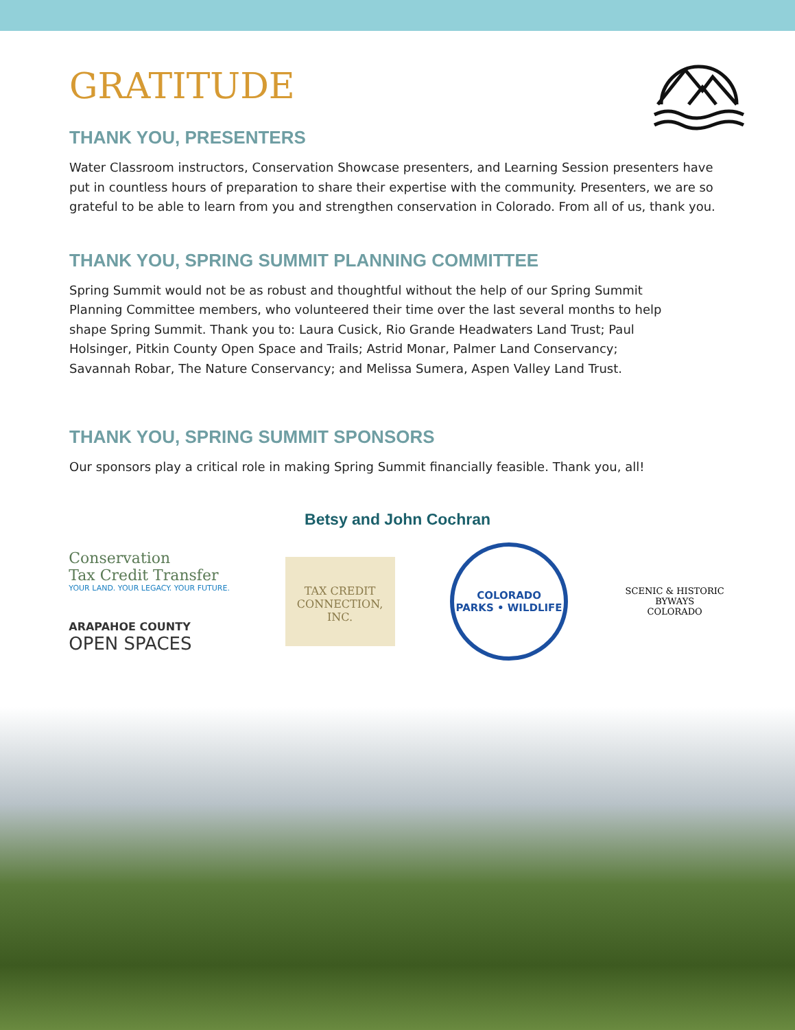GRATITUDE
THANK YOU, PRESENTERS
Water Classroom instructors, Conservation Showcase presenters, and Learning Session presenters have put in countless hours of preparation to share their expertise with the community. Presenters, we are so grateful to be able to learn from you and strengthen conservation in Colorado. From all of us, thank you.
THANK YOU, SPRING SUMMIT PLANNING COMMITTEE
Spring Summit would not be as robust and thoughtful without the help of our Spring Summit Planning Committee members, who volunteered their time over the last several months to help shape Spring Summit. Thank you to: Laura Cusick, Rio Grande Headwaters Land Trust; Paul Holsinger, Pitkin County Open Space and Trails; Astrid Monar, Palmer Land Conservancy; Savannah Robar, The Nature Conservancy; and Melissa Sumera, Aspen Valley Land Trust.
THANK YOU, SPRING SUMMIT SPONSORS
Our sponsors play a critical role in making Spring Summit financially feasible. Thank you, all!
Betsy and John Cochran
Conservation
Tax Credit Transfer
YOUR LAND. YOUR LEGACY. YOUR FUTURE.
ARAPAHOE COUNTY
OPEN SPACES
TAX CREDIT CONNECTION, INC.
COLORADO
PARKS • WILDLIFE
SCENIC & HISTORIC BYWAYS
COLORADO